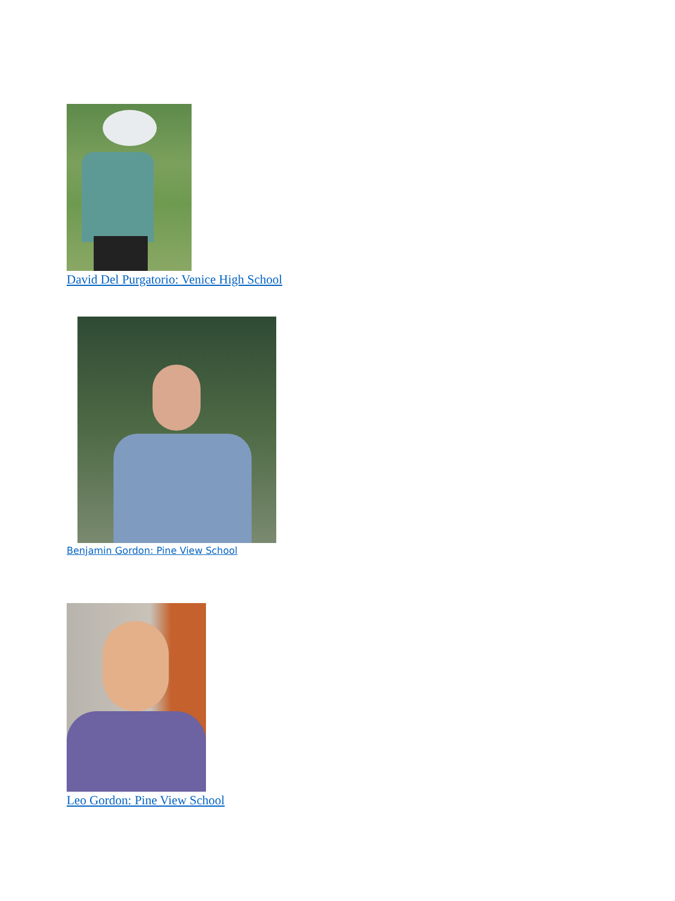David Del Purgatorio: Venice High School
Benjamin Gordon: Pine View School
Leo Gordon: Pine View School